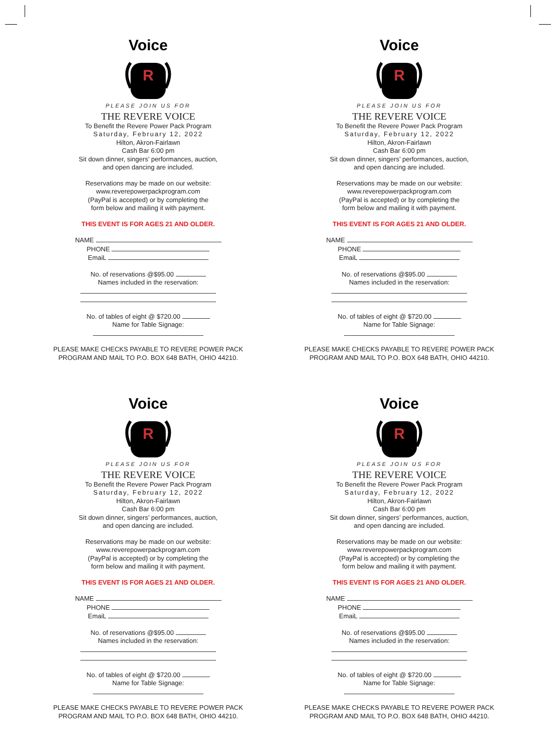Voice
R
PLEASE JOIN US FOR
THE REVERE VOICE
To Benefit the Revere Power Pack Program
Saturday, February 12, 2022
Hilton, Akron-Fairlawn
Cash Bar 6:00 pm
Sit down dinner, singers’ performances, auction,
and open dancing are included.
Reservations may be made on our website:
www.reverepowerpackprogram.com
(PayPal is accepted) or by completing the
form below and mailing it with payment.
THIS EVENT IS FOR AGES 21 AND OLDER.
NAME
PHONE
EmaiL
No. of reservations @$95.00
Names included in the reservation:
No. of tables of eight @ $720.00
Name for Table Signage:
PLEASE MAKE CHECKS PAYABLE TO REVERE POWER PACK
PROGRAM AND MAIL TO P.O. BOX 648 BATH, OHIO 44210.
Voice
R
PLEASE JOIN US FOR
THE REVERE VOICE
To Benefit the Revere Power Pack Program
Saturday, February 12, 2022
Hilton, Akron-Fairlawn
Cash Bar 6:00 pm
Sit down dinner, singers’ performances, auction,
and open dancing are included.
Reservations may be made on our website:
www.reverepowerpackprogram.com
(PayPal is accepted) or by completing the
form below and mailing it with payment.
THIS EVENT IS FOR AGES 21 AND OLDER.
NAME
PHONE
EmaiL
No. of reservations @$95.00
Names included in the reservation:
No. of tables of eight @ $720.00
Name for Table Signage:
PLEASE MAKE CHECKS PAYABLE TO REVERE POWER PACK
PROGRAM AND MAIL TO P.O. BOX 648 BATH, OHIO 44210.
Voice
R
PLEASE JOIN US FOR
THE REVERE VOICE
To Benefit the Revere Power Pack Program
Saturday, February 12, 2022
Hilton, Akron-Fairlawn
Cash Bar 6:00 pm
Sit down dinner, singers’ performances, auction,
and open dancing are included.
Reservations may be made on our website:
www.reverepowerpackprogram.com
(PayPal is accepted) or by completing the
form below and mailing it with payment.
THIS EVENT IS FOR AGES 21 AND OLDER.
NAME
PHONE
EmaiL
No. of reservations @$95.00
Names included in the reservation:
No. of tables of eight @ $720.00
Name for Table Signage:
PLEASE MAKE CHECKS PAYABLE TO REVERE POWER PACK
PROGRAM AND MAIL TO P.O. BOX 648 BATH, OHIO 44210.
Voice
R
PLEASE JOIN US FOR
THE REVERE VOICE
To Benefit the Revere Power Pack Program
Saturday, February 12, 2022
Hilton, Akron-Fairlawn
Cash Bar 6:00 pm
Sit down dinner, singers’ performances, auction,
and open dancing are included.
Reservations may be made on our website:
www.reverepowerpackprogram.com
(PayPal is accepted) or by completing the
form below and mailing it with payment.
THIS EVENT IS FOR AGES 21 AND OLDER.
NAME
PHONE
EmaiL
No. of reservations @$95.00
Names included in the reservation:
No. of tables of eight @ $720.00
Name for Table Signage:
PLEASE MAKE CHECKS PAYABLE TO REVERE POWER PACK
PROGRAM AND MAIL TO P.O. BOX 648 BATH, OHIO 44210.